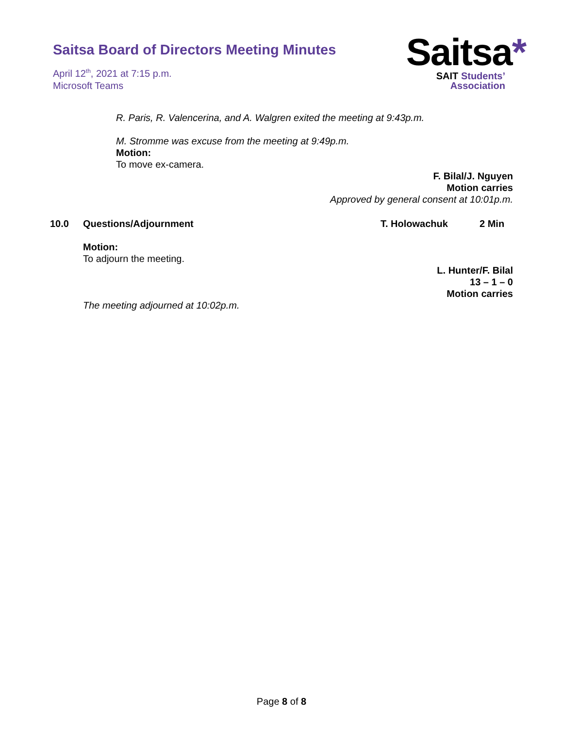Saitsa Board of Directors Meeting Minutes
April 12<sup>th</sup>, 2021 at 7:15 p.m.
Microsoft Teams
Saitsa*
SAIT Students’
Association
R. Paris, R. Valencerina, and A. Walgren exited the meeting at 9:43p.m.
M. Stromme was excuse from the meeting at 9:49p.m.
Motion:
To move ex-camera.
F. Bilal/J. Nguyen
Motion carries
Approved by general consent at 10:01p.m.
10.0 Questions/Adjournment T. Holowachuk 2 Min
Motion:
To adjourn the meeting.
L. Hunter/F. Bilal
13 – 1 – 0
Motion carries
The meeting adjourned at 10:02p.m.
Page 8 of 8